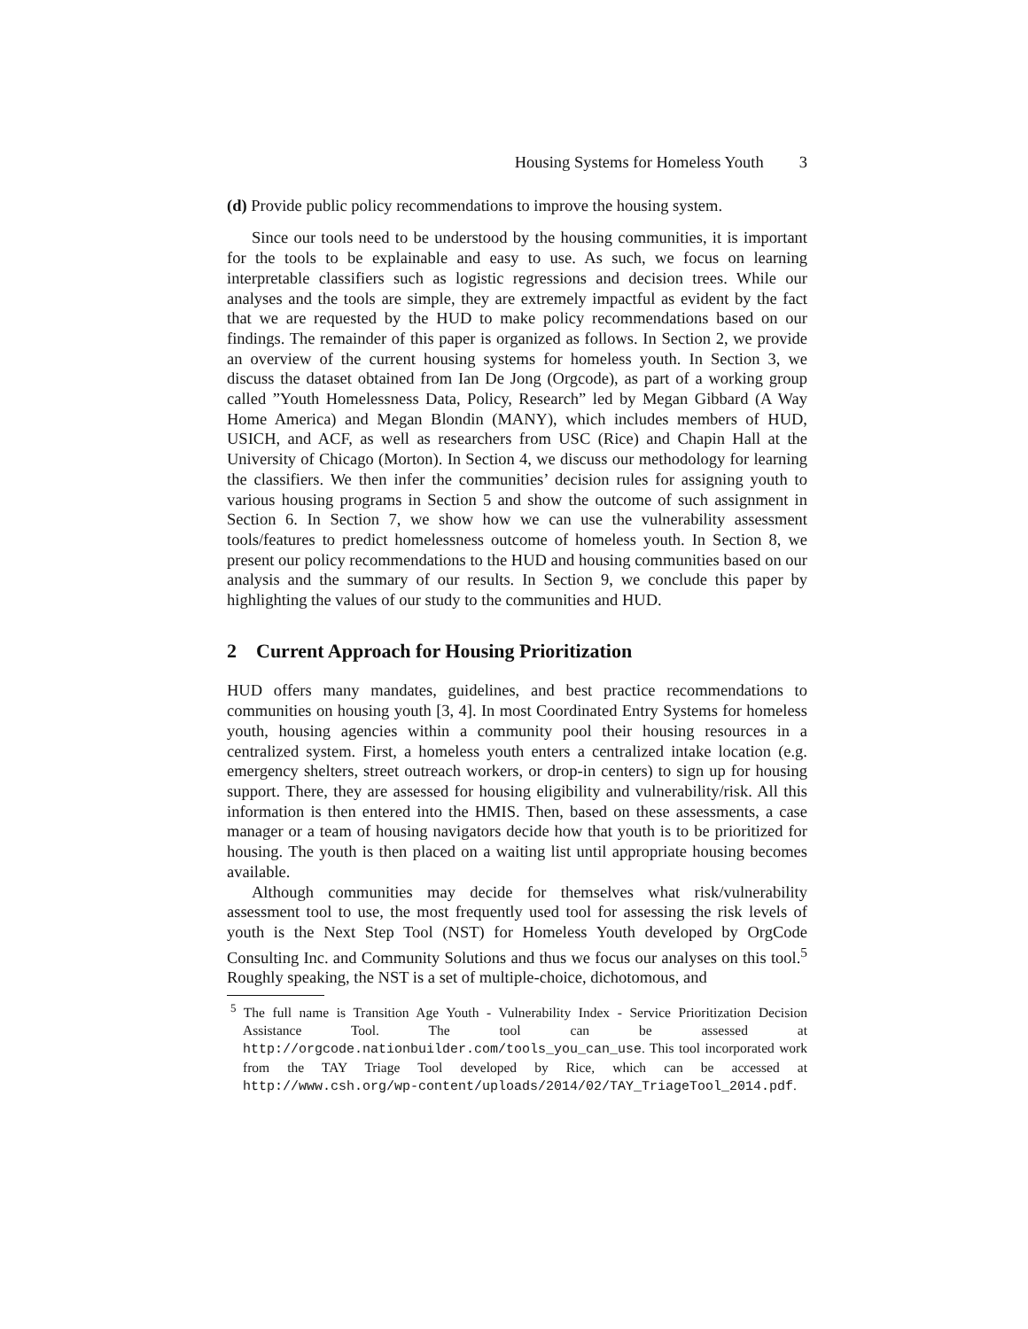Housing Systems for Homeless Youth 3
(d) Provide public policy recommendations to improve the housing system.
Since our tools need to be understood by the housing communities, it is important for the tools to be explainable and easy to use. As such, we focus on learning interpretable classifiers such as logistic regressions and decision trees. While our analyses and the tools are simple, they are extremely impactful as evident by the fact that we are requested by the HUD to make policy recommendations based on our findings. The remainder of this paper is organized as follows. In Section 2, we provide an overview of the current housing systems for homeless youth. In Section 3, we discuss the dataset obtained from Ian De Jong (Orgcode), as part of a working group called ”Youth Homelessness Data, Policy, Research” led by Megan Gibbard (A Way Home America) and Megan Blondin (MANY), which includes members of HUD, USICH, and ACF, as well as researchers from USC (Rice) and Chapin Hall at the University of Chicago (Morton). In Section 4, we discuss our methodology for learning the classifiers. We then infer the communities’ decision rules for assigning youth to various housing programs in Section 5 and show the outcome of such assignment in Section 6. In Section 7, we show how we can use the vulnerability assessment tools/features to predict homelessness outcome of homeless youth. In Section 8, we present our policy recommendations to the HUD and housing communities based on our analysis and the summary of our results. In Section 9, we conclude this paper by highlighting the values of our study to the communities and HUD.
2 Current Approach for Housing Prioritization
HUD offers many mandates, guidelines, and best practice recommendations to communities on housing youth [3, 4]. In most Coordinated Entry Systems for homeless youth, housing agencies within a community pool their housing resources in a centralized system. First, a homeless youth enters a centralized intake location (e.g. emergency shelters, street outreach workers, or drop-in centers) to sign up for housing support. There, they are assessed for housing eligibility and vulnerability/risk. All this information is then entered into the HMIS. Then, based on these assessments, a case manager or a team of housing navigators decide how that youth is to be prioritized for housing. The youth is then placed on a waiting list until appropriate housing becomes available.
Although communities may decide for themselves what risk/vulnerability assessment tool to use, the most frequently used tool for assessing the risk levels of youth is the Next Step Tool (NST) for Homeless Youth developed by OrgCode Consulting Inc. and Community Solutions and thus we focus our analyses on this tool.<sup>5</sup> Roughly speaking, the NST is a set of multiple-choice, dichotomous, and
<sup>5</sup> The full name is Transition Age Youth - Vulnerability Index - Service Prioritization Decision Assistance Tool. The tool can be assessed at http://orgcode.nationbuilder.com/tools_you_can_use. This tool incorporated work from the TAY Triage Tool developed by Rice, which can be accessed at http://www.csh.org/wp-content/uploads/2014/02/TAY_TriageTool_2014.pdf.